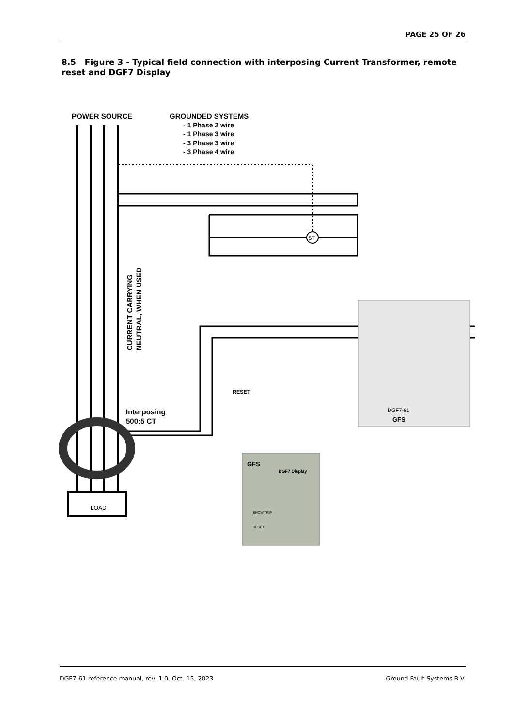PAGE 25 OF 26
8.5 Figure 3 - Typical field connection with interposing Current Transformer, remote reset and DGF7 Display
POWER SOURCE
GROUNDED SYSTEMS
- 1 Phase 2 wire
- 1 Phase 3 wire
- 3 Phase 3 wire
- 3 Phase 4 wire
ST
LOAD
Interposing
500:5 CT
RESET
CURRENT CARRYING
NEUTRAL, WHEN USED
DGF7-61
GFS
GFS
DGF7 Display
SHOW TRIP
RESET
DGF7-61 reference manual, rev. 1.0, Oct. 15, 2023 Ground Fault Systems B.V.